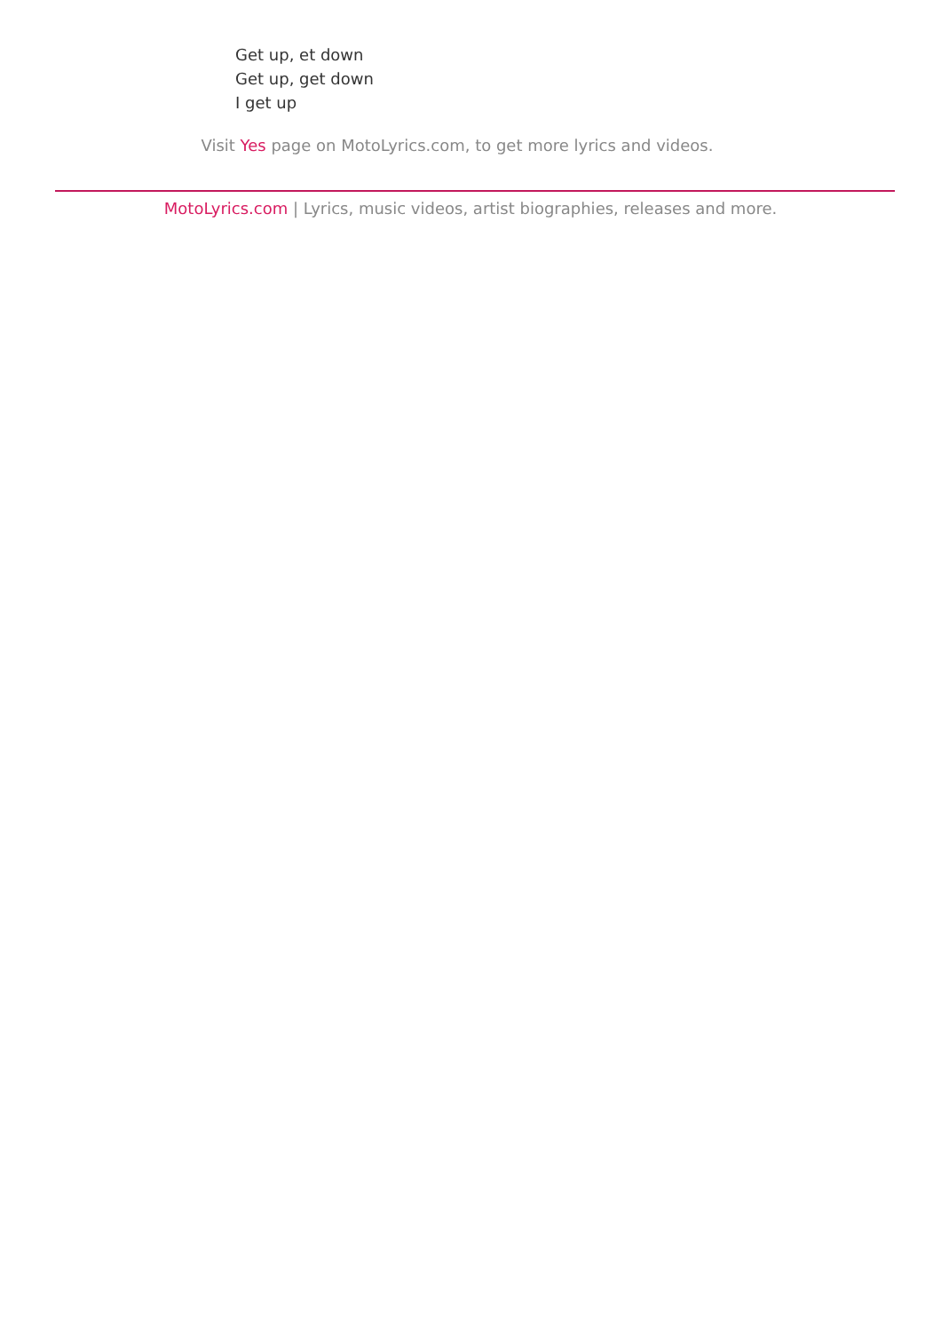Get up, et down
Get up, get down
I get up
Visit Yes page on MotoLyrics.com, to get more lyrics and videos.
MotoLyrics.com | Lyrics, music videos, artist biographies, releases and more.